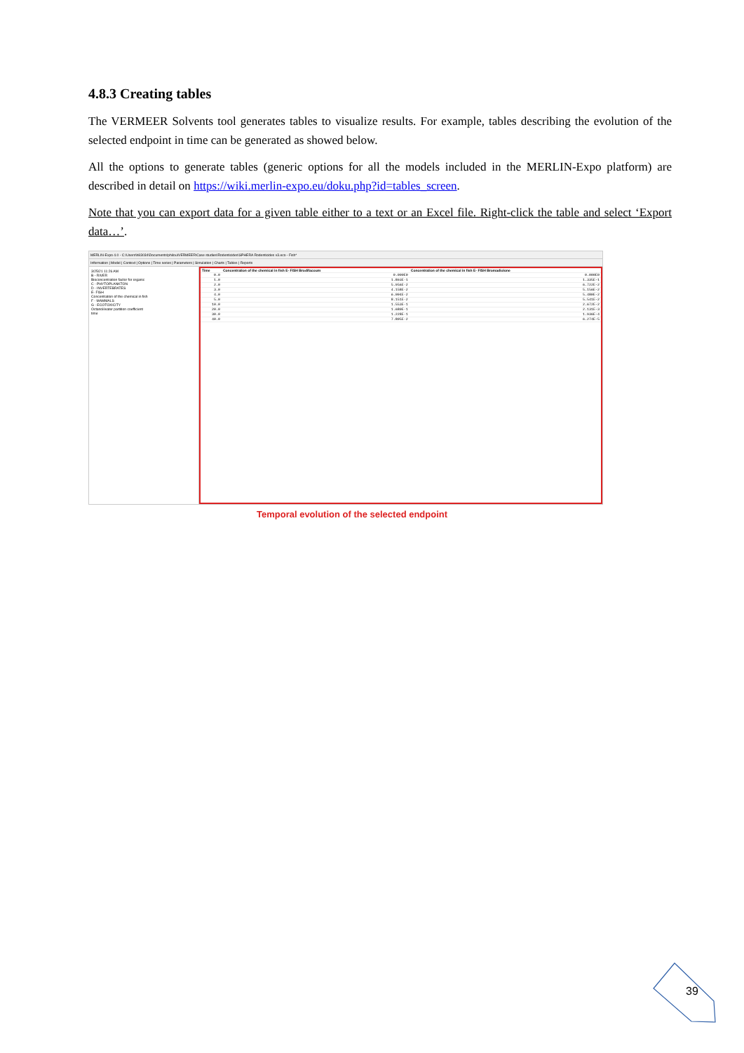4.8.3 Creating tables
The VERMEER Solvents tool generates tables to visualize results. For example, tables describing the evolution of the selected endpoint in time can be generated as showed below.
All the options to generate tables (generic options for all the models included in the MERLIN-Expo platform) are described in detail on https://wiki.merlin-expo.eu/doku.php?id=tables_screen.
Note that you can export data for a given table either to a text or an Excel file. Right-click the table and select ‘Export data…’.
MERLIN-Expo 4.0 - C:\Users\h83034\Documents\philou\VERMEER\Case studies\Rodenticides\SPHERA Rodenticides v3.eco - Fish*
Information | Model | Context | Options | Time series | Parameters | Simulation | Charts | Tables | Reports
3/25/21 11:26 AM
B - RIVER
Bioconcentration factor for organic
C - PHYTOPLANKTON
D - INVERTEBRATES
E- FISH
Concentration of the chemical in fish
F - MAMMALS
G - ECOTOXICITY
Octanol/water partition coefficient
time
| Time | Concentration of the chemical in fish E- FISH Brodifacoum | Concentration of the chemical in fish E- FISH Bromadiolone |
| --- | --- | --- |
| 0.0 | 0.000E0 | 0.000E0 |
| 1.0 | 1.893E-1 | 1.335E-1 |
| 2.0 | 5.956E-2 | 6.722E-2 |
| 3.0 | 4.158E-2 | 5.156E-2 |
| 4.0 | 6.004E-2 | 5.480E-2 |
| 5.0 | 8.151E-2 | 5.541E-2 |
| 10.0 | 1.553E-1 | 2.672E-2 |
| 20.0 | 1.680E-1 | 2.131E-3 |
| 30.0 | 1.228E-1 | 1.936E-4 |
| 40.0 | 7.805E-2 | 6.274E-5 |
Temporal evolution of the selected endpoint
39